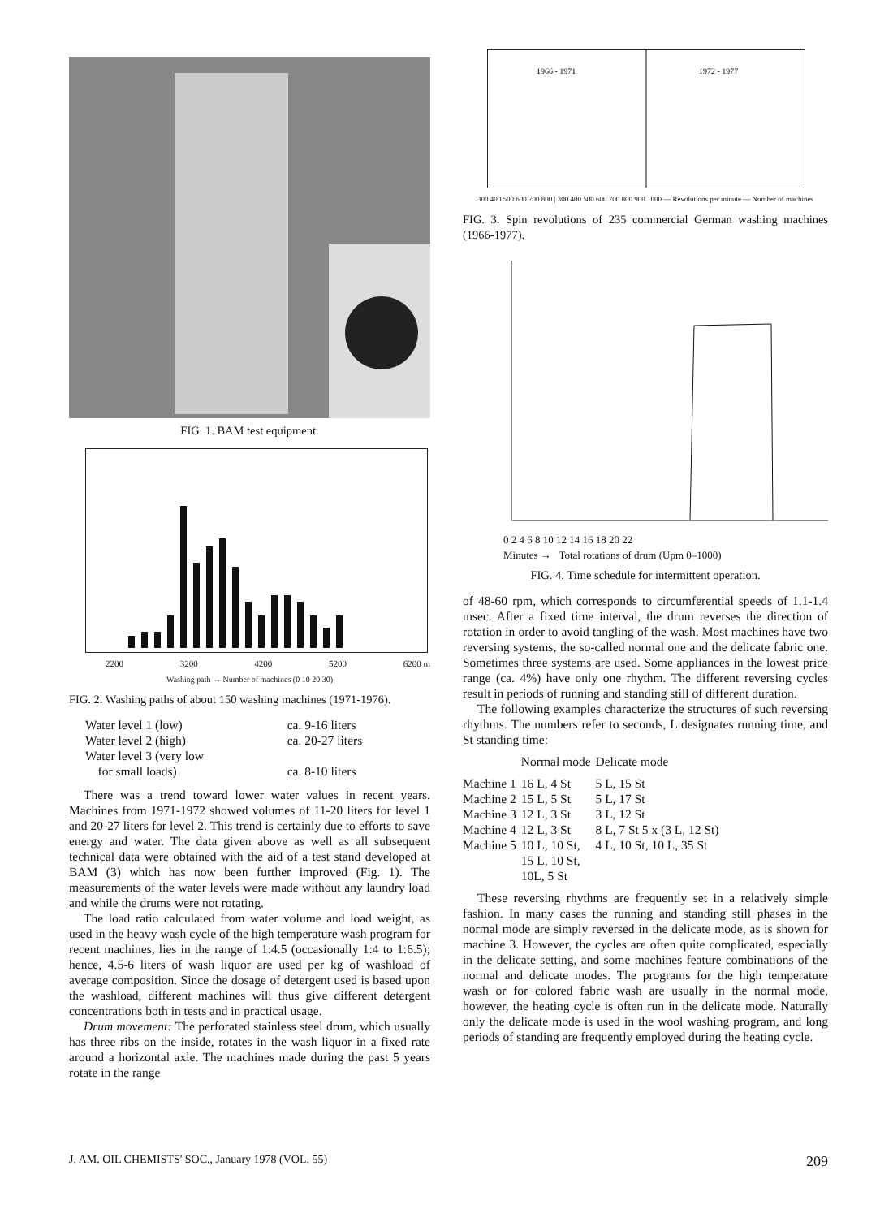FIG. 1. BAM test equipment.
2200 3200 4200 5200 6200 m
Washing path → Number of machines (0 10 20 30)
FIG. 2. Washing paths of about 150 washing machines (1971-1976).
| Water level 1 (low) | ca. 9-16 liters |
| Water level 2 (high) | ca. 20-27 liters |
| Water level 3 (very low for small loads) | ca. 8-10 liters |
There was a trend toward lower water values in recent years. Machines from 1971-1972 showed volumes of 11-20 liters for level 1 and 20-27 liters for level 2. This trend is certainly due to efforts to save energy and water. The data given above as well as all subsequent technical data were obtained with the aid of a test stand developed at BAM (3) which has now been further improved (Fig. 1). The measurements of the water levels were made without any laundry load and while the drums were not rotating.
The load ratio calculated from water volume and load weight, as used in the heavy wash cycle of the high temperature wash program for recent machines, lies in the range of 1:4.5 (occasionally 1:4 to 1:6.5); hence, 4.5-6 liters of wash liquor are used per kg of washload of average composition. Since the dosage of detergent used is based upon the washload, different machines will thus give different detergent concentrations both in tests and in practical usage.
Drum movement: The perforated stainless steel drum, which usually has three ribs on the inside, rotates in the wash liquor in a fixed rate around a horizontal axle. The machines made during the past 5 years rotate in the range
1966 - 1971
1972 - 1977
300 400 500 600 700 800 | 300 400 500 600 700 800 900 1000 — Revolutions per minute — Number of machines
FIG. 3. Spin revolutions of 235 commercial German washing machines (1966-1977).
0 2 4 6 8 10 12 14 16 18 20 22
Minutes → Total rotations of drum (Upm 0–1000)
FIG. 4. Time schedule for intermittent operation.
of 48-60 rpm, which corresponds to circumferential speeds of 1.1-1.4 msec. After a fixed time interval, the drum reverses the direction of rotation in order to avoid tangling of the wash. Most machines have two reversing systems, the so-called normal one and the delicate fabric one. Sometimes three systems are used. Some appliances in the lowest price range (ca. 4%) have only one rhythm. The different reversing cycles result in periods of running and standing still of different duration.
The following examples characterize the structures of such reversing rhythms. The numbers refer to seconds, L designates running time, and St standing time:
| | Normal mode | Delicate mode |
| --- | --- | --- |
| Machine 1 | 16 L, 4 St | 5 L, 15 St |
| Machine 2 | 15 L, 5 St | 5 L, 17 St |
| Machine 3 | 12 L, 3 St | 3 L, 12 St |
| Machine 4 | 12 L, 3 St | 8 L, 7 St 5 x (3 L, 12 St) |
| Machine 5 | 10 L, 10 St, 15 L, 10 St, 10L, 5 St | 4 L, 10 St, 10 L, 35 St |
These reversing rhythms are frequently set in a relatively simple fashion. In many cases the running and standing still phases in the normal mode are simply reversed in the delicate mode, as is shown for machine 3. However, the cycles are often quite complicated, especially in the delicate setting, and some machines feature combinations of the normal and delicate modes. The programs for the high temperature wash or for colored fabric wash are usually in the normal mode, however, the heating cycle is often run in the delicate mode. Naturally only the delicate mode is used in the wool washing program, and long periods of standing are frequently employed during the heating cycle.
J. AM. OIL CHEMISTS' SOC., January 1978 (VOL. 55) 209